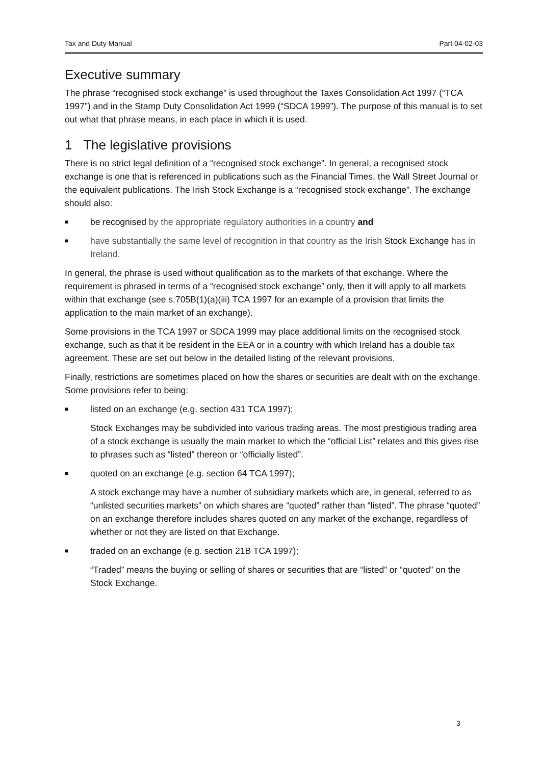Tax and Duty Manual Part 04-02-03
Executive summary
The phrase “recognised stock exchange” is used throughout the Taxes Consolidation Act 1997 (“TCA 1997”) and in the Stamp Duty Consolidation Act 1999 (“SDCA 1999”). The purpose of this manual is to set out what that phrase means, in each place in which it is used.
1 The legislative provisions
There is no strict legal definition of a “recognised stock exchange”. In general, a recognised stock exchange is one that is referenced in publications such as the Financial Times, the Wall Street Journal or the equivalent publications. The Irish Stock Exchange is a “recognised stock exchange”. The exchange should also:
■ be recognised by the appropriate regulatory authorities in a country and
■ have substantially the same level of recognition in that country as the Irish Stock Exchange has in Ireland.
In general, the phrase is used without qualification as to the markets of that exchange. Where the requirement is phrased in terms of a “recognised stock exchange” only, then it will apply to all markets within that exchange (see s.705B(1)(a)(iii) TCA 1997 for an example of a provision that limits the application to the main market of an exchange).
Some provisions in the TCA 1997 or SDCA 1999 may place additional limits on the recognised stock exchange, such as that it be resident in the EEA or in a country with which Ireland has a double tax agreement. These are set out below in the detailed listing of the relevant provisions.
Finally, restrictions are sometimes placed on how the shares or securities are dealt with on the exchange. Some provisions refer to being:
■ listed on an exchange (e.g. section 431 TCA 1997);
Stock Exchanges may be subdivided into various trading areas. The most prestigious trading area of a stock exchange is usually the main market to which the “official List” relates and this gives rise to phrases such as “listed” thereon or “officially listed”.
■ quoted on an exchange (e.g. section 64 TCA 1997);
A stock exchange may have a number of subsidiary markets which are, in general, referred to as “unlisted securities markets” on which shares are “quoted” rather than “listed”. The phrase “quoted” on an exchange therefore includes shares quoted on any market of the exchange, regardless of whether or not they are listed on that Exchange.
■ traded on an exchange (e.g. section 21B TCA 1997);
“Traded” means the buying or selling of shares or securities that are “listed” or “quoted” on the Stock Exchange.
3